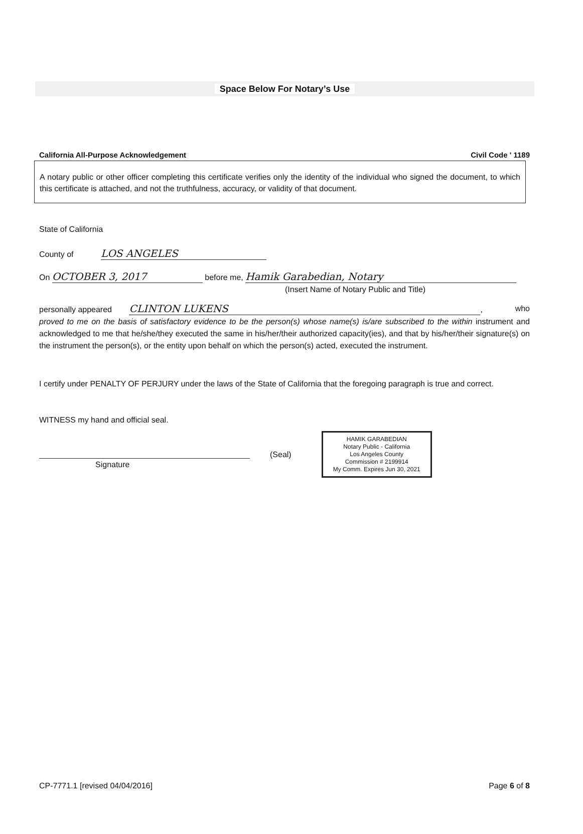Space Below For Notary’s Use
California All-Purpose Acknowledgement Civil Code ' 1189
A notary public or other officer completing this certificate verifies only the identity of the individual who signed the document, to which this certificate is attached, and not the truthfulness, accuracy, or validity of that document.
State of California
County of LOS ANGELES
On OCTOBER 3, 2017 before me, Hamik Garabedian, Notary
(Insert Name of Notary Public and Title)
personally appeared CLINTON LUKENS, who
proved to me on the basis of satisfactory evidence to be the person(s) whose name(s) is/are subscribed to the within instrument and acknowledged to me that he/she/they executed the same in his/her/their authorized capacity(ies), and that by his/her/their signature(s) on the instrument the person(s), or the entity upon behalf on which the person(s) acted, executed the instrument.
I certify under PENALTY OF PERJURY under the laws of the State of California that the foregoing paragraph is true and correct.
WITNESS my hand and official seal.
Signature (Seal)
HAMIK GARABEDIAN
Notary Public - California
Los Angeles County
Commission # 2199914
My Comm. Expires Jun 30, 2021
CP-7771.1 [revised 04/04/2016] Page 6 of 8